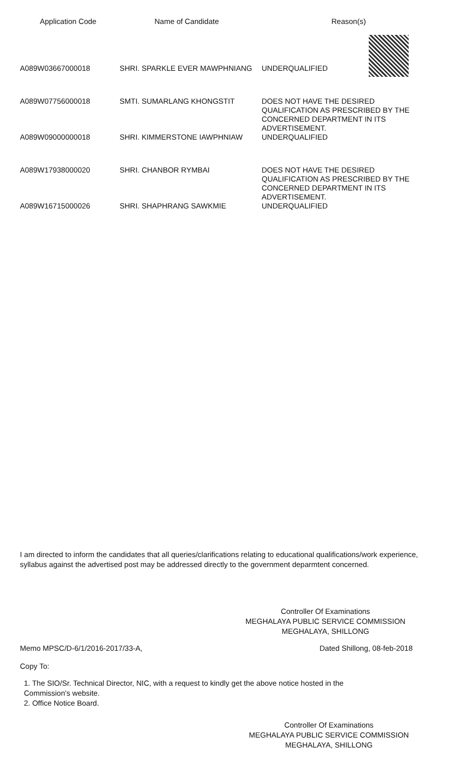| Application Code | Name of Candidate | Reason(s) |
| --- | --- | --- |
| A089W03667000018 | SHRI. SPARKLE EVER MAWPHNIANG | UNDERQUALIFIED |
| A089W07756000018 | SMTI. SUMARLANG KHONGSTIT | DOES NOT HAVE THE DESIRED QUALIFICATION AS PRESCRIBED BY THE CONCERNED DEPARTMENT IN ITS ADVERTISEMENT. |
| A089W09000000018 | SHRI. KIMMERSTONE IAWPHNIAW | UNDERQUALIFIED |
| A089W17938000020 | SHRI. CHANBOR RYMBAI | DOES NOT HAVE THE DESIRED QUALIFICATION AS PRESCRIBED BY THE CONCERNED DEPARTMENT IN ITS ADVERTISEMENT. |
| A089W16715000026 | SHRI. SHAPHRANG SAWKMIE | UNDERQUALIFIED |
I am directed to inform the candidates that all queries/clarifications relating to educational qualifications/work experience, syllabus against the advertised post may be addressed directly to the government deparmtent concerned.
Controller Of Examinations
MEGHALAYA PUBLIC SERVICE COMMISSION
MEGHALAYA, SHILLONG
Memo MPSC/D-6/1/2016-2017/33-A, Dated Shillong, 08-feb-2018
Copy To:
1. The SIO/Sr. Technical Director, NIC, with a request to kindly get the above notice hosted in the Commission's website.
2. Office Notice Board.
Controller Of Examinations
MEGHALAYA PUBLIC SERVICE COMMISSION
MEGHALAYA, SHILLONG